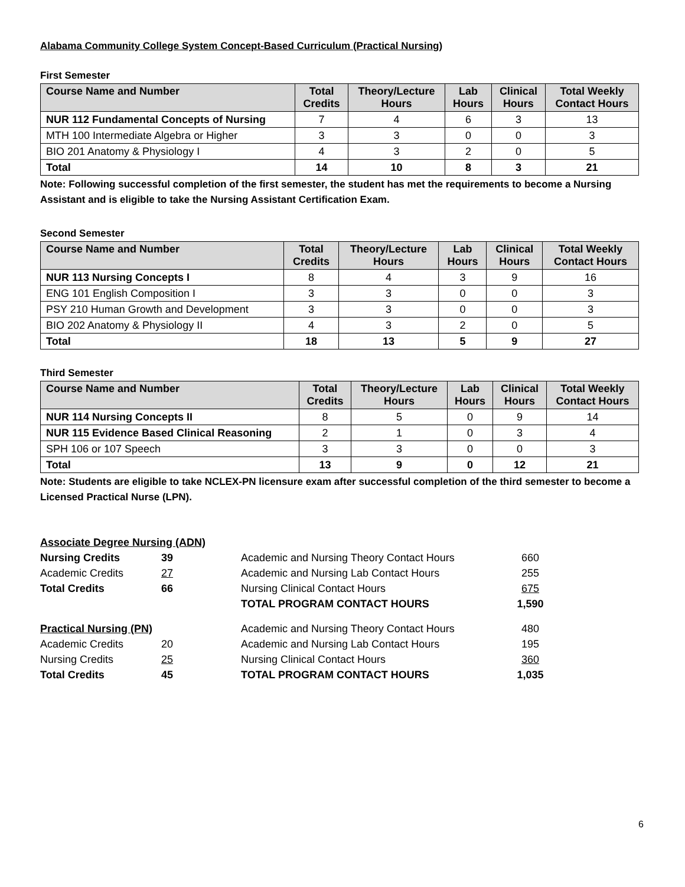Alabama Community College System Concept-Based Curriculum (Practical Nursing)
First Semester
| Course Name and Number | Total Credits | Theory/Lecture Hours | Lab Hours | Clinical Hours | Total Weekly Contact Hours |
| --- | --- | --- | --- | --- | --- |
| NUR 112 Fundamental Concepts of Nursing | 7 | 4 | 6 | 3 | 13 |
| MTH 100 Intermediate Algebra or Higher | 3 | 3 | 0 | 0 | 3 |
| BIO 201 Anatomy & Physiology I | 4 | 3 | 2 | 0 | 5 |
| Total | 14 | 10 | 8 | 3 | 21 |
Note: Following successful completion of the first semester, the student has met the requirements to become a Nursing Assistant and is eligible to take the Nursing Assistant Certification Exam.
Second Semester
| Course Name and Number | Total Credits | Theory/Lecture Hours | Lab Hours | Clinical Hours | Total Weekly Contact Hours |
| --- | --- | --- | --- | --- | --- |
| NUR 113 Nursing Concepts I | 8 | 4 | 3 | 9 | 16 |
| ENG 101 English Composition I | 3 | 3 | 0 | 0 | 3 |
| PSY 210 Human Growth and Development | 3 | 3 | 0 | 0 | 3 |
| BIO 202 Anatomy & Physiology II | 4 | 3 | 2 | 0 | 5 |
| Total | 18 | 13 | 5 | 9 | 27 |
Third Semester
| Course Name and Number | Total Credits | Theory/Lecture Hours | Lab Hours | Clinical Hours | Total Weekly Contact Hours |
| --- | --- | --- | --- | --- | --- |
| NUR 114 Nursing Concepts II | 8 | 5 | 0 | 9 | 14 |
| NUR 115 Evidence Based Clinical Reasoning | 2 | 1 | 0 | 3 | 4 |
| SPH 106 or 107 Speech | 3 | 3 | 0 | 0 | 3 |
| Total | 13 | 9 | 0 | 12 | 21 |
Note: Students are eligible to take NCLEX-PN licensure exam after successful completion of the third semester to become a Licensed Practical Nurse (LPN).
| Associate Degree Nursing (ADN) | | | |
| Nursing Credits | 39 | Academic and Nursing Theory Contact Hours | 660 |
| Academic Credits | 27 | Academic and Nursing Lab Contact Hours | 255 |
| Total Credits | 66 | Nursing Clinical Contact Hours | 675 |
| | | TOTAL PROGRAM CONTACT HOURS | 1,590 |
| Practical Nursing (PN) | | Academic and Nursing Theory Contact Hours | 480 |
| Academic Credits | 20 | Academic and Nursing Lab Contact Hours | 195 |
| Nursing Credits | 25 | Nursing Clinical Contact Hours | 360 |
| Total Credits | 45 | TOTAL PROGRAM CONTACT HOURS | 1,035 |
6